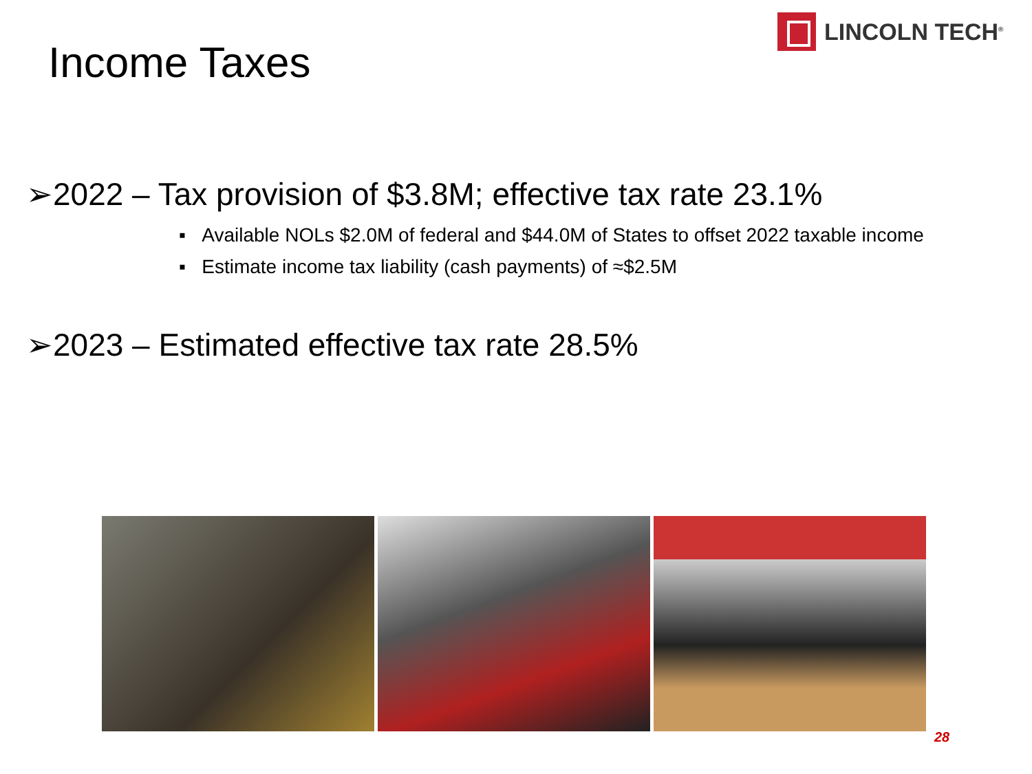LINCOLN TECH<sup>®</sup>
Income Taxes
➢2022 – Tax provision of $3.8M; effective tax rate 23.1%
▪ Available NOLs $2.0M of federal and $44.0M of States to offset 2022 taxable income
▪ Estimate income tax liability (cash payments) of ≈$2.5M
➢2023 – Estimated effective tax rate 28.5%
28